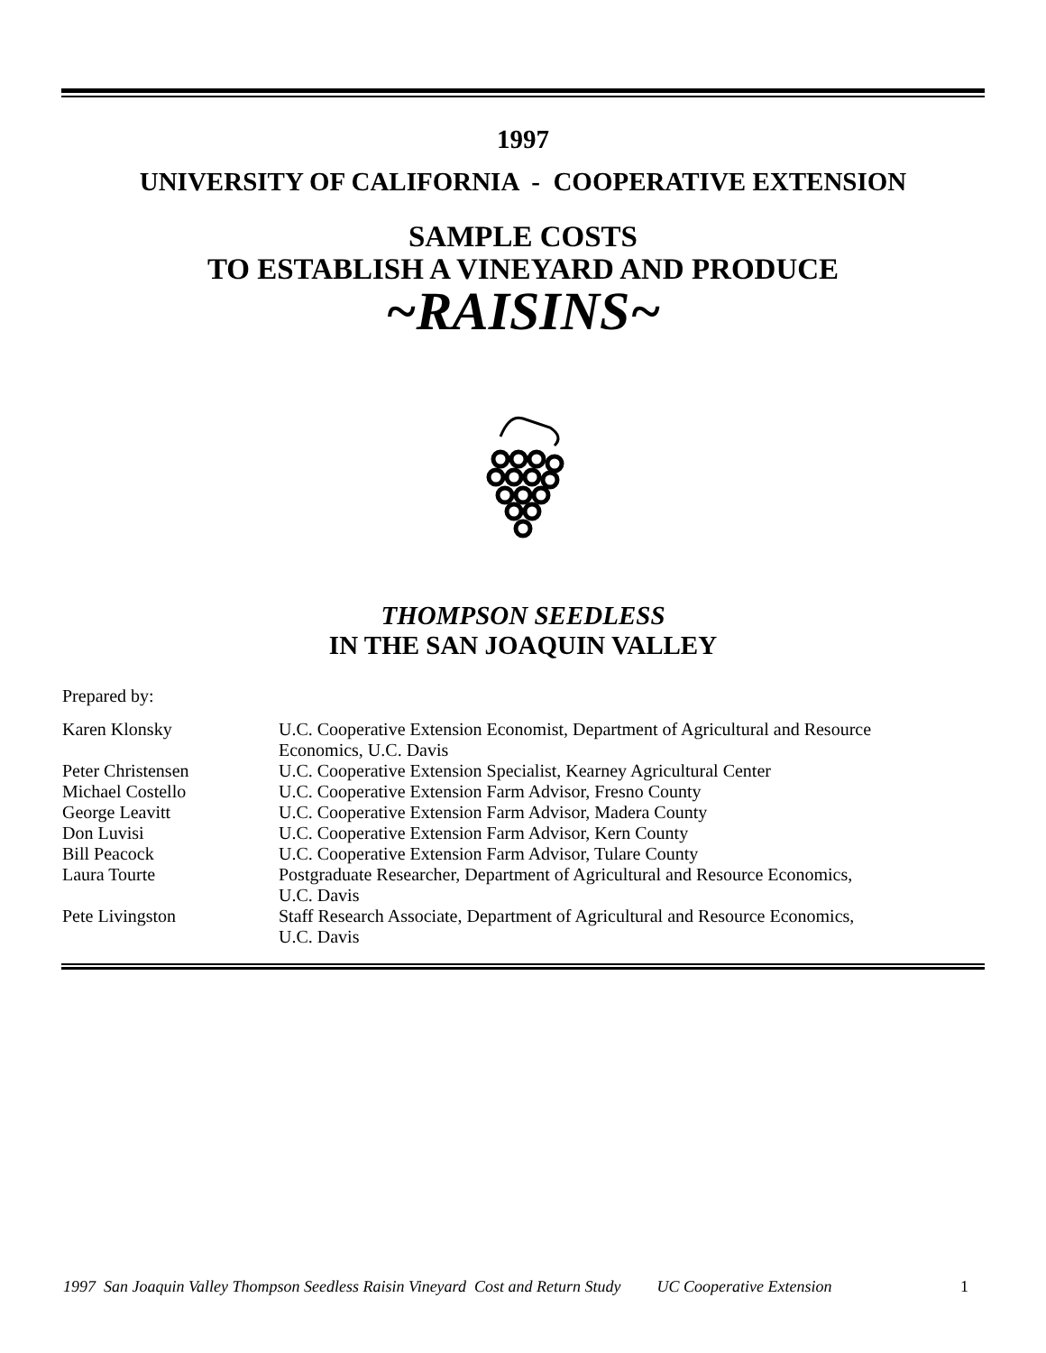1997
UNIVERSITY OF CALIFORNIA - COOPERATIVE EXTENSION
SAMPLE COSTS
TO ESTABLISH A VINEYARD AND PRODUCE
~RAISINS~
THOMPSON SEEDLESS
IN THE SAN JOAQUIN VALLEY
Prepared by:
| Karen Klonsky | U.C. Cooperative Extension Economist, Department of Agricultural and Resource Economics, U.C. Davis |
| Peter Christensen | U.C. Cooperative Extension Specialist, Kearney Agricultural Center |
| Michael Costello | U.C. Cooperative Extension Farm Advisor, Fresno County |
| George Leavitt | U.C. Cooperative Extension Farm Advisor, Madera County |
| Don Luvisi | U.C. Cooperative Extension Farm Advisor, Kern County |
| Bill Peacock | U.C. Cooperative Extension Farm Advisor, Tulare County |
| Laura Tourte | Postgraduate Researcher, Department of Agricultural and Resource Economics, U.C. Davis |
| Pete Livingston | Staff Research Associate, Department of Agricultural and Resource Economics, U.C. Davis |
1997 San Joaquin Valley Thompson Seedless Raisin Vineyard Cost and Return Study UC Cooperative Extension 1